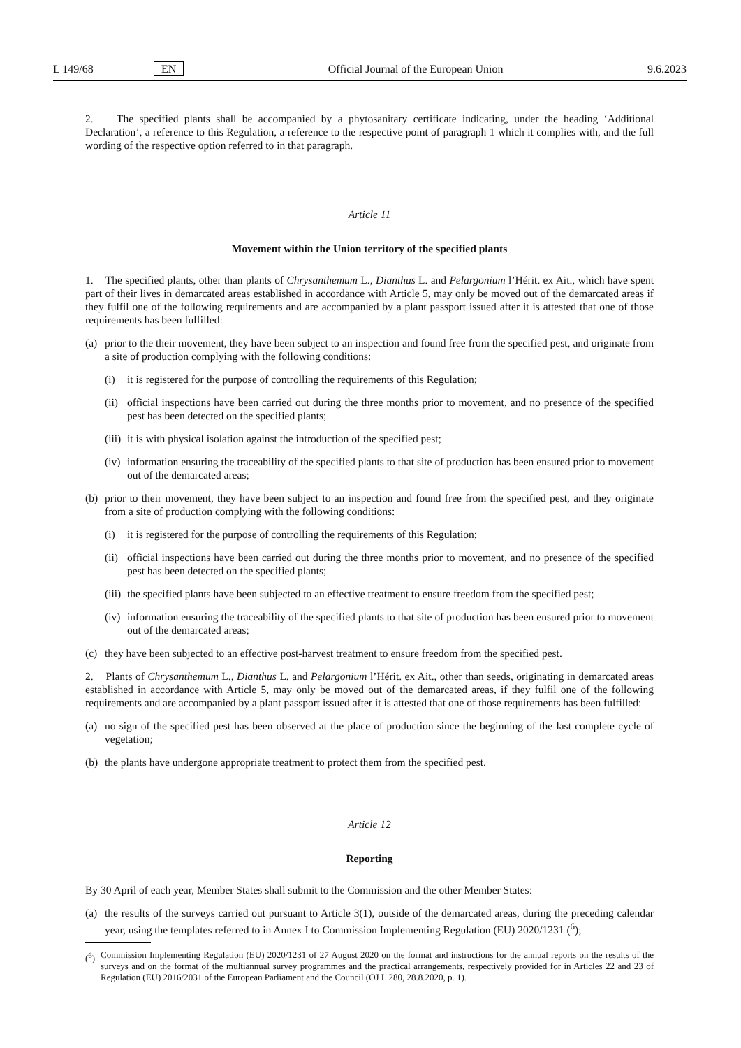L 149/68 EN Official Journal of the European Union 9.6.2023
2. The specified plants shall be accompanied by a phytosanitary certificate indicating, under the heading ‘Additional Declaration’, a reference to this Regulation, a reference to the respective point of paragraph 1 which it complies with, and the full wording of the respective option referred to in that paragraph.
Article 11
Movement within the Union territory of the specified plants
1. The specified plants, other than plants of Chrysanthemum L., Dianthus L. and Pelargonium l’Hérit. ex Ait., which have spent part of their lives in demarcated areas established in accordance with Article 5, may only be moved out of the demarcated areas if they fulfil one of the following requirements and are accompanied by a plant passport issued after it is attested that one of those requirements has been fulfilled:
(a) prior to the their movement, they have been subject to an inspection and found free from the specified pest, and originate from a site of production complying with the following conditions:
(i) it is registered for the purpose of controlling the requirements of this Regulation;
(ii) official inspections have been carried out during the three months prior to movement, and no presence of the specified pest has been detected on the specified plants;
(iii) it is with physical isolation against the introduction of the specified pest;
(iv) information ensuring the traceability of the specified plants to that site of production has been ensured prior to movement out of the demarcated areas;
(b) prior to their movement, they have been subject to an inspection and found free from the specified pest, and they originate from a site of production complying with the following conditions:
(i) it is registered for the purpose of controlling the requirements of this Regulation;
(ii) official inspections have been carried out during the three months prior to movement, and no presence of the specified pest has been detected on the specified plants;
(iii) the specified plants have been subjected to an effective treatment to ensure freedom from the specified pest;
(iv) information ensuring the traceability of the specified plants to that site of production has been ensured prior to movement out of the demarcated areas;
(c) they have been subjected to an effective post-harvest treatment to ensure freedom from the specified pest.
2. Plants of Chrysanthemum L., Dianthus L. and Pelargonium l’Hérit. ex Ait., other than seeds, originating in demarcated areas established in accordance with Article 5, may only be moved out of the demarcated areas, if they fulfil one of the following requirements and are accompanied by a plant passport issued after it is attested that one of those requirements has been fulfilled:
(a) no sign of the specified pest has been observed at the place of production since the beginning of the last complete cycle of vegetation;
(b) the plants have undergone appropriate treatment to protect them from the specified pest.
Article 12
Reporting
By 30 April of each year, Member States shall submit to the Commission and the other Member States:
(a) the results of the surveys carried out pursuant to Article 3(1), outside of the demarcated areas, during the preceding calendar year, using the templates referred to in Annex I to Commission Implementing Regulation (EU) 2020/1231 (<sup>6</sup>);
(<sup>6</sup>) Commission Implementing Regulation (EU) 2020/1231 of 27 August 2020 on the format and instructions for the annual reports on the results of the surveys and on the format of the multiannual survey programmes and the practical arrangements, respectively provided for in Articles 22 and 23 of Regulation (EU) 2016/2031 of the European Parliament and the Council (OJ L 280, 28.8.2020, p. 1).